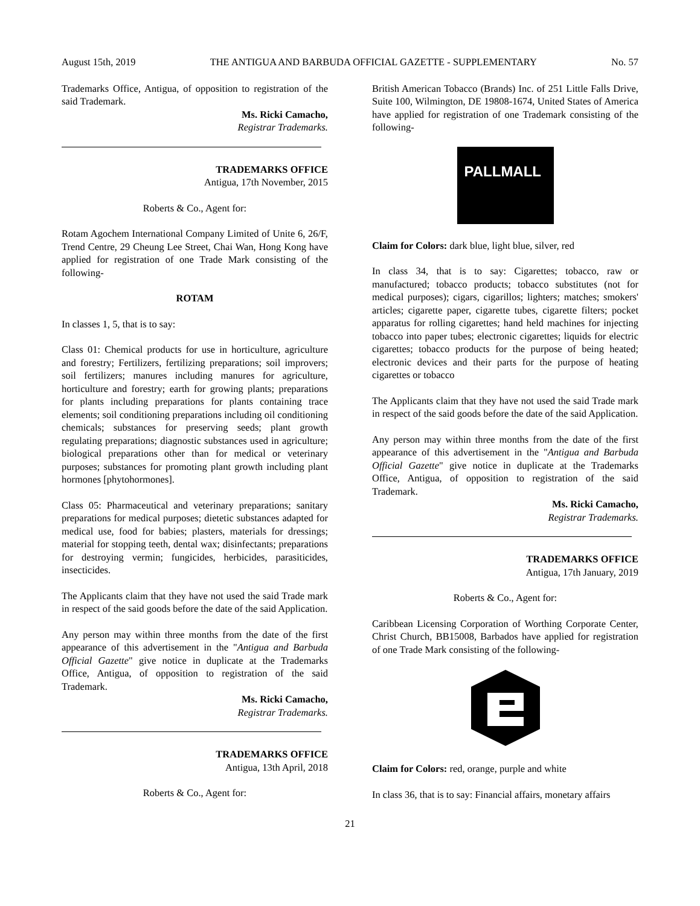August 15th, 2019 THE ANTIGUA AND BARBUDA OFFICIAL GAZETTE - SUPPLEMENTARY No. 57
Trademarks Office, Antigua, of opposition to registration of the said Trademark.
Ms. Ricki Camacho,
Registrar Trademarks.
TRADEMARKS OFFICE
Antigua, 17th November, 2015
Roberts & Co., Agent for:
Rotam Agochem International Company Limited of Unite 6, 26/F, Trend Centre, 29 Cheung Lee Street, Chai Wan, Hong Kong have applied for registration of one Trade Mark consisting of the following-
ROTAM
In classes 1, 5, that is to say:
Class 01: Chemical products for use in horticulture, agriculture and forestry; Fertilizers, fertilizing preparations; soil improvers; soil fertilizers; manures including manures for agriculture, horticulture and forestry; earth for growing plants; preparations for plants including preparations for plants containing trace elements; soil conditioning preparations including oil conditioning chemicals; substances for preserving seeds; plant growth regulating preparations; diagnostic substances used in agriculture; biological preparations other than for medical or veterinary purposes; substances for promoting plant growth including plant hormones [phytohormones].
Class 05: Pharmaceutical and veterinary preparations; sanitary preparations for medical purposes; dietetic substances adapted for medical use, food for babies; plasters, materials for dressings; material for stopping teeth, dental wax; disinfectants; preparations for destroying vermin; fungicides, herbicides, parasiticides, insecticides.
The Applicants claim that they have not used the said Trade mark in respect of the said goods before the date of the said Application.
Any person may within three months from the date of the first appearance of this advertisement in the "Antigua and Barbuda Official Gazette" give notice in duplicate at the Trademarks Office, Antigua, of opposition to registration of the said Trademark.
Ms. Ricki Camacho,
Registrar Trademarks.
TRADEMARKS OFFICE
Antigua, 13th April, 2018
Roberts & Co., Agent for:
British American Tobacco (Brands) Inc. of 251 Little Falls Drive, Suite 100, Wilmington, DE 19808-1674, United States of America have applied for registration of one Trademark consisting of the following-
PALLMALL
Claim for Colors: dark blue, light blue, silver, red
In class 34, that is to say: Cigarettes; tobacco, raw or manufactured; tobacco products; tobacco substitutes (not for medical purposes); cigars, cigarillos; lighters; matches; smokers' articles; cigarette paper, cigarette tubes, cigarette filters; pocket apparatus for rolling cigarettes; hand held machines for injecting tobacco into paper tubes; electronic cigarettes; liquids for electric cigarettes; tobacco products for the purpose of being heated; electronic devices and their parts for the purpose of heating cigarettes or tobacco
The Applicants claim that they have not used the said Trade mark in respect of the said goods before the date of the said Application.
Any person may within three months from the date of the first appearance of this advertisement in the "Antigua and Barbuda Official Gazette" give notice in duplicate at the Trademarks Office, Antigua, of opposition to registration of the said Trademark.
Ms. Ricki Camacho,
Registrar Trademarks.
TRADEMARKS OFFICE
Antigua, 17th January, 2019
Roberts & Co., Agent for:
Caribbean Licensing Corporation of Worthing Corporate Center, Christ Church, BB15008, Barbados have applied for registration of one Trade Mark consisting of the following-
Claim for Colors: red, orange, purple and white
In class 36, that is to say: Financial affairs, monetary affairs
21